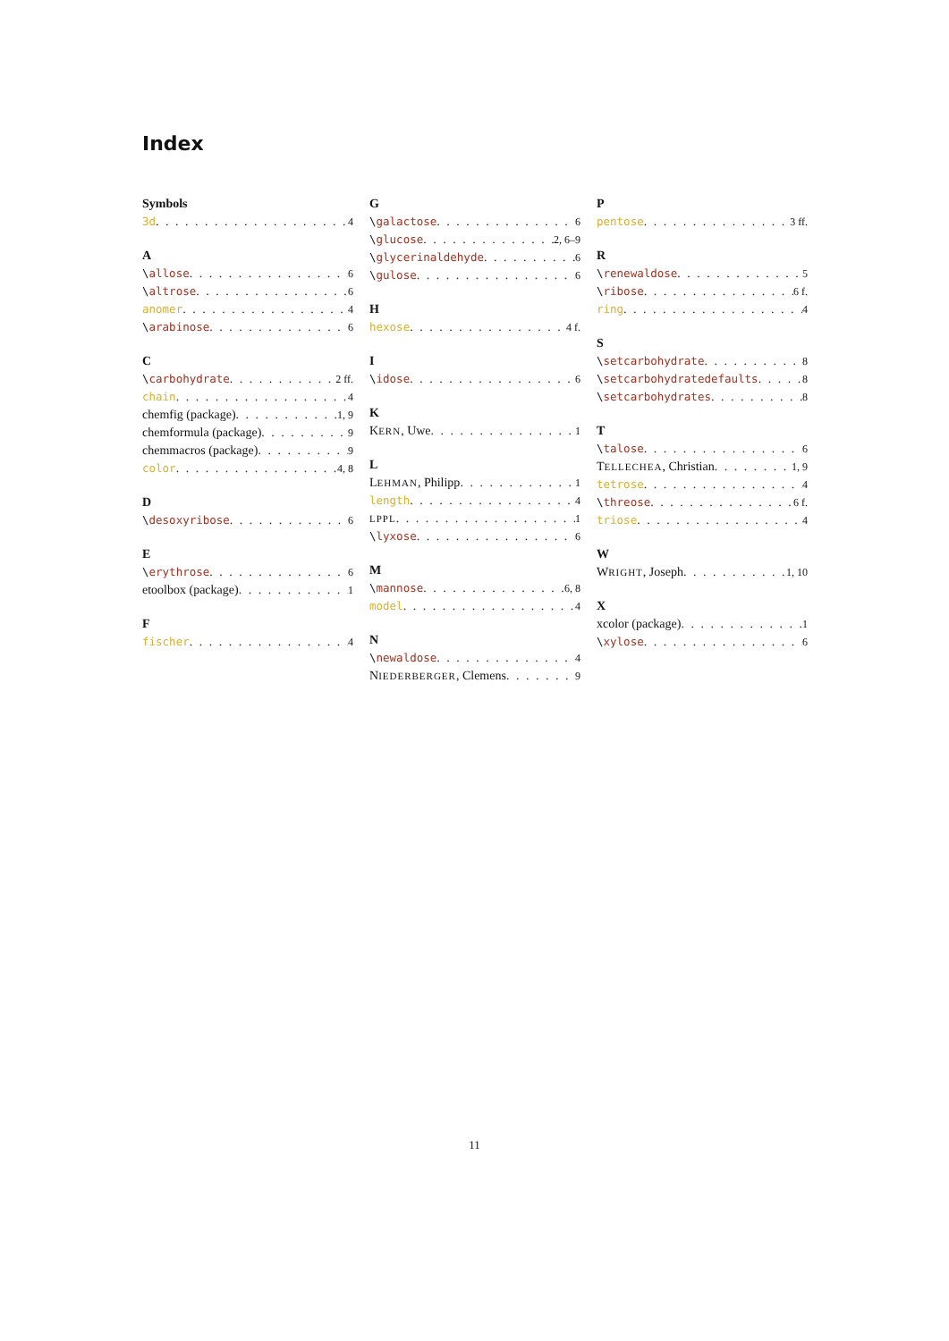Index
Symbols
3d 4
A
\allose 6
\altrose 6
anomer 4
\arabinose 6
C
\carbohydrate 2 ff.
chain 4
chemfig (package) 1, 9
chemformula (package) 9
chemmacros (package) 9
color 4, 8
D
\desoxyribose 6
E
\erythrose 6
etoolbox (package) 1
F
fischer 4
G
\galactose 6
\glucose 2, 6–9
\glycerinaldehyde 6
\gulose 6
H
hexose 4 f.
I
\idose 6
K
KERN, Uwe 1
L
LEHMAN, Philipp 1
length 4
LPPL 1
\lyxose 6
M
\mannose 6, 8
model 4
N
\newaldose 4
NIEDERBERGER, Clemens 9
P
pentose 3 ff.
R
\renewaldose 5
\ribose 6 f.
ring 4
S
\setcarbohydrate 8
\setcarbohydratedefaults 8
\setcarbohydrates 8
T
\talose 6
TELLECHEA, Christian 1, 9
tetrose 4
\threose 6 f.
triose 4
W
WRIGHT, Joseph 1, 10
X
xcolor (package) 1
\xylose 6
11